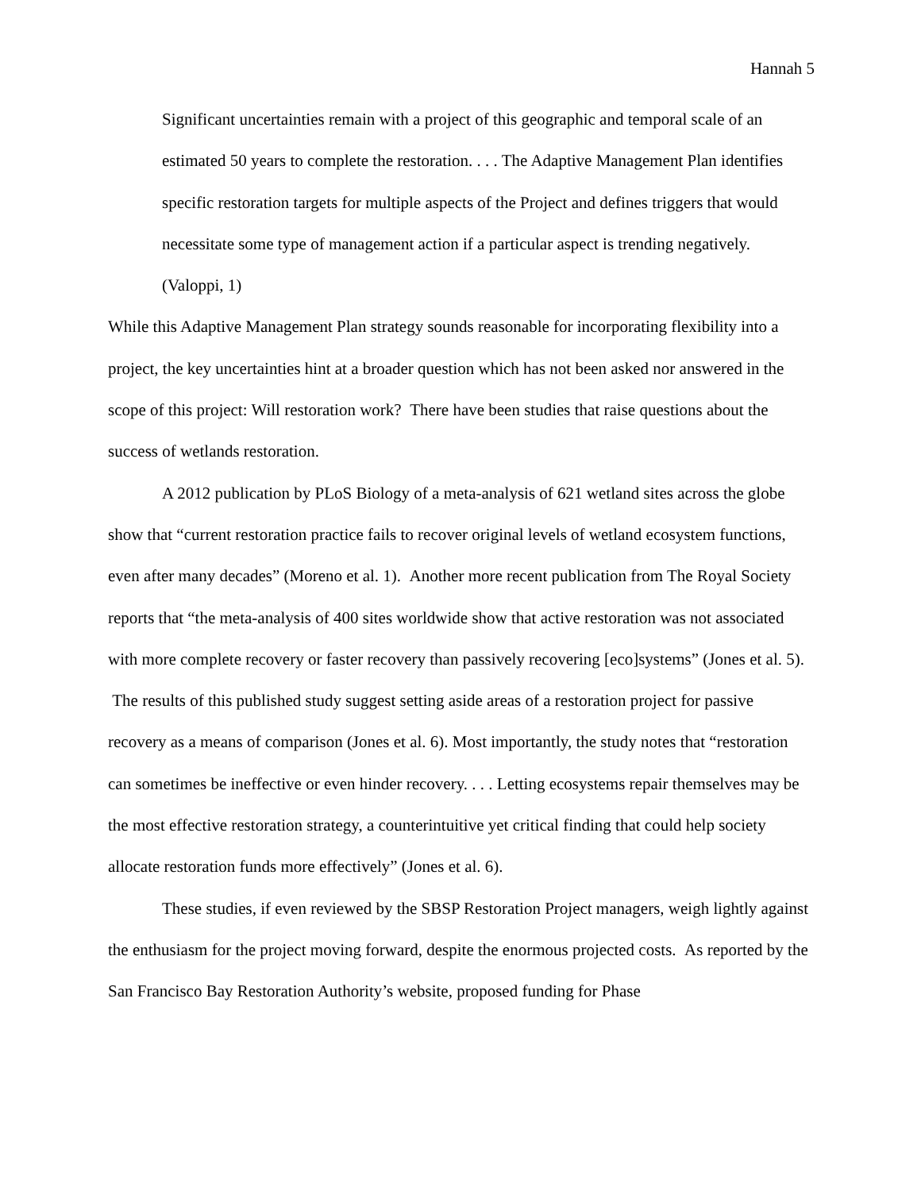Hannah 5
Significant uncertainties remain with a project of this geographic and temporal scale of an estimated 50 years to complete the restoration. . . . The Adaptive Management Plan identifies specific restoration targets for multiple aspects of the Project and defines triggers that would necessitate some type of management action if a particular aspect is trending negatively. (Valoppi, 1)
While this Adaptive Management Plan strategy sounds reasonable for incorporating flexibility into a project, the key uncertainties hint at a broader question which has not been asked nor answered in the scope of this project: Will restoration work? There have been studies that raise questions about the success of wetlands restoration.
A 2012 publication by PLoS Biology of a meta-analysis of 621 wetland sites across the globe show that “current restoration practice fails to recover original levels of wetland ecosystem functions, even after many decades” (Moreno et al. 1). Another more recent publication from The Royal Society reports that “the meta-analysis of 400 sites worldwide show that active restoration was not associated with more complete recovery or faster recovery than passively recovering [eco]systems” (Jones et al. 5). The results of this published study suggest setting aside areas of a restoration project for passive recovery as a means of comparison (Jones et al. 6). Most importantly, the study notes that “restoration can sometimes be ineffective or even hinder recovery. . . . Letting ecosystems repair themselves may be the most effective restoration strategy, a counterintuitive yet critical finding that could help society allocate restoration funds more effectively” (Jones et al. 6).
These studies, if even reviewed by the SBSP Restoration Project managers, weigh lightly against the enthusiasm for the project moving forward, despite the enormous projected costs. As reported by the San Francisco Bay Restoration Authority’s website, proposed funding for Phase